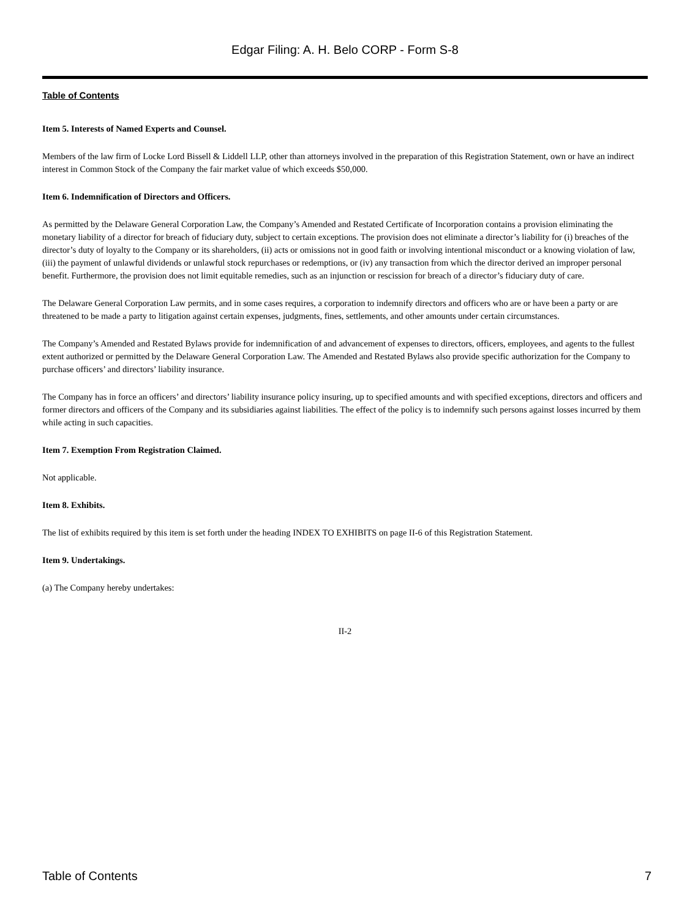Edgar Filing: A. H. Belo CORP - Form S-8
Table of Contents
Item 5. Interests of Named Experts and Counsel.
Members of the law firm of Locke Lord Bissell & Liddell LLP, other than attorneys involved in the preparation of this Registration Statement, own or have an indirect interest in Common Stock of the Company the fair market value of which exceeds $50,000.
Item 6. Indemnification of Directors and Officers.
As permitted by the Delaware General Corporation Law, the Company’s Amended and Restated Certificate of Incorporation contains a provision eliminating the monetary liability of a director for breach of fiduciary duty, subject to certain exceptions. The provision does not eliminate a director’s liability for (i) breaches of the director’s duty of loyalty to the Company or its shareholders, (ii) acts or omissions not in good faith or involving intentional misconduct or a knowing violation of law, (iii) the payment of unlawful dividends or unlawful stock repurchases or redemptions, or (iv) any transaction from which the director derived an improper personal benefit. Furthermore, the provision does not limit equitable remedies, such as an injunction or rescission for breach of a director’s fiduciary duty of care.
The Delaware General Corporation Law permits, and in some cases requires, a corporation to indemnify directors and officers who are or have been a party or are threatened to be made a party to litigation against certain expenses, judgments, fines, settlements, and other amounts under certain circumstances.
The Company’s Amended and Restated Bylaws provide for indemnification of and advancement of expenses to directors, officers, employees, and agents to the fullest extent authorized or permitted by the Delaware General Corporation Law. The Amended and Restated Bylaws also provide specific authorization for the Company to purchase officers’ and directors’ liability insurance.
The Company has in force an officers’ and directors’ liability insurance policy insuring, up to specified amounts and with specified exceptions, directors and officers and former directors and officers of the Company and its subsidiaries against liabilities. The effect of the policy is to indemnify such persons against losses incurred by them while acting in such capacities.
Item 7. Exemption From Registration Claimed.
Not applicable.
Item 8. Exhibits.
The list of exhibits required by this item is set forth under the heading INDEX TO EXHIBITS on page II-6 of this Registration Statement.
Item 9. Undertakings.
(a) The Company hereby undertakes:
II-2
Table of Contents 7